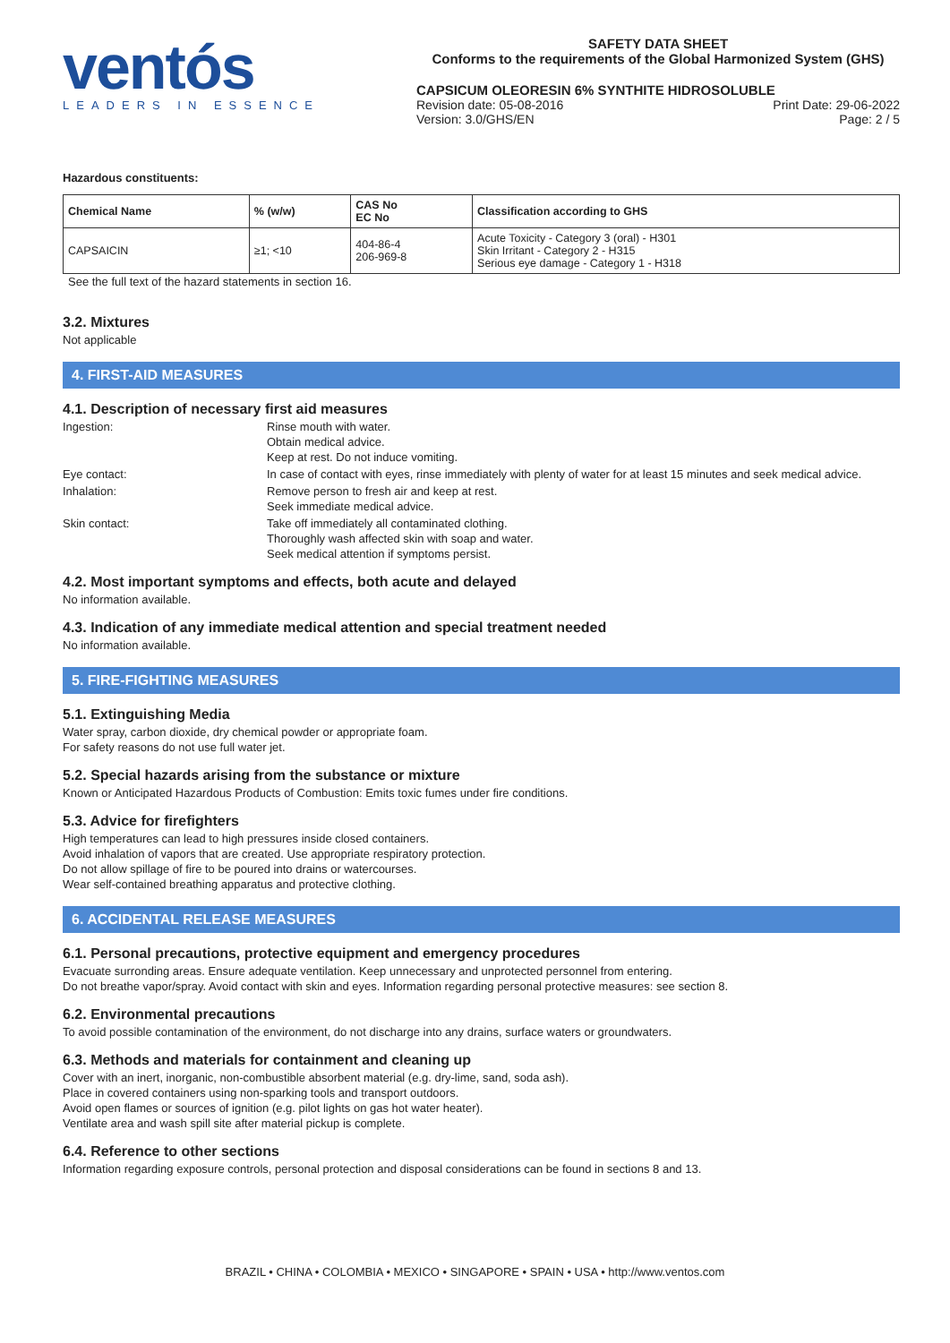ventós
LEADERS IN ESSENCE
SAFETY DATA SHEET
Conforms to the requirements of the Global Harmonized System (GHS)
CAPSICUM OLEORESIN 6% SYNTHITE HIDROSOLUBLE
Revision date: 05-08-2016
Version: 3.0/GHS/EN Print Date: 29-06-2022
Page: 2 / 5
Hazardous constituents:
| Chemical Name | % (w/w) | CAS No EC No | Classification according to GHS |
| --- | --- | --- | --- |
| CAPSAICIN | ≥1; <10 | 404-86-4 206-969-8 | Acute Toxicity - Category 3 (oral) - H301 Skin Irritant - Category 2 - H315 Serious eye damage - Category 1 - H318 |
See the full text of the hazard statements in section 16.
3.2. Mixtures
Not applicable
4. FIRST-AID MEASURES
4.1. Description of necessary first aid measures
Ingestion: Rinse mouth with water.
Obtain medical advice.
Keep at rest. Do not induce vomiting.
Eye contact: In case of contact with eyes, rinse immediately with plenty of water for at least 15 minutes and seek medical advice.
Inhalation: Remove person to fresh air and keep at rest.
Seek immediate medical advice.
Skin contact: Take off immediately all contaminated clothing.
Thoroughly wash affected skin with soap and water.
Seek medical attention if symptoms persist.
4.2. Most important symptoms and effects, both acute and delayed
No information available.
4.3. Indication of any immediate medical attention and special treatment needed
No information available.
5. FIRE-FIGHTING MEASURES
5.1. Extinguishing Media
Water spray, carbon dioxide, dry chemical powder or appropriate foam.
For safety reasons do not use full water jet.
5.2. Special hazards arising from the substance or mixture
Known or Anticipated Hazardous Products of Combustion: Emits toxic fumes under fire conditions.
5.3. Advice for firefighters
High temperatures can lead to high pressures inside closed containers.
Avoid inhalation of vapors that are created. Use appropriate respiratory protection.
Do not allow spillage of fire to be poured into drains or watercourses.
Wear self-contained breathing apparatus and protective clothing.
6. ACCIDENTAL RELEASE MEASURES
6.1. Personal precautions, protective equipment and emergency procedures
Evacuate surronding areas. Ensure adequate ventilation. Keep unnecessary and unprotected personnel from entering.
Do not breathe vapor/spray. Avoid contact with skin and eyes. Information regarding personal protective measures: see section 8.
6.2. Environmental precautions
To avoid possible contamination of the environment, do not discharge into any drains, surface waters or groundwaters.
6.3. Methods and materials for containment and cleaning up
Cover with an inert, inorganic, non-combustible absorbent material (e.g. dry-lime, sand, soda ash).
Place in covered containers using non-sparking tools and transport outdoors.
Avoid open flames or sources of ignition (e.g. pilot lights on gas hot water heater).
Ventilate area and wash spill site after material pickup is complete.
6.4. Reference to other sections
Information regarding exposure controls, personal protection and disposal considerations can be found in sections 8 and 13.
BRAZIL • CHINA • COLOMBIA • MEXICO • SINGAPORE • SPAIN • USA • http://www.ventos.com